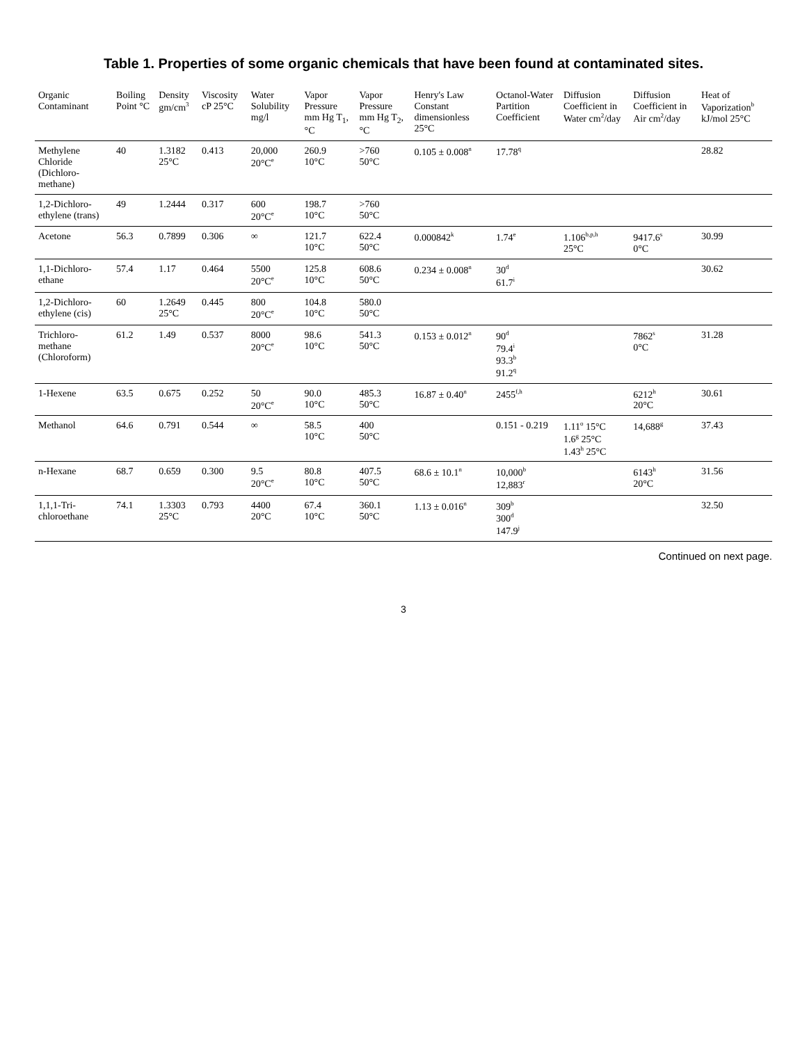Table 1. Properties of some organic chemicals that have been found at contaminated sites.
| Organic Contaminant | Boiling Point °C | Density gm/cm<sup>3</sup> | Viscosity cP 25°C | Water Solubility mg/l | Vapor Pressure mm Hg T<sub>1</sub>, °C | Vapor Pressure mm Hg T<sub>2</sub>, °C | Henry's Law Constant dimensionless 25°C | Octanol-Water Partition Coefficient | Diffusion Coefficient in Water cm<sup>2</sup>/day | Diffusion Coefficient in Air cm<sup>2</sup>/day | Heat of Vaporization<sup>b</sup> kJ/mol 25°C |
| --- | --- | --- | --- | --- | --- | --- | --- | --- | --- | --- | --- |
| Methylene Chloride (Dichloro-methane) | 40 | 1.3182 25°C | 0.413 | 20,000 20°C<sup>e</sup> | 260.9 10°C | >760 50°C | 0.105 ± 0.008<sup>n</sup> | 17.78<sup>q</sup> | | | 28.82 |
| 1,2-Dichloro-ethylene (trans) | 49 | 1.2444 | 0.317 | 600 20°C<sup>e</sup> | 198.7 10°C | >760 50°C | | | | | |
| Acetone | 56.3 | 0.7899 | 0.306 | ∞ | 121.7 10°C | 622.4 50°C | 0.000842<sup>k</sup> | 1.74<sup>e</sup> | 1.106<sup>b,p,h</sup> 25°C | 9417.6<sup>s</sup> 0°C | 30.99 |
| 1,1-Dichloro-ethane | 57.4 | 1.17 | 0.464 | 5500 20°C<sup>e</sup> | 125.8 10°C | 608.6 50°C | 0.234 ± 0.008<sup>n</sup> | 30<sup>d</sup> 61.7<sup>i</sup> | | | 30.62 |
| 1,2-Dichloro-ethylene (cis) | 60 | 1.2649 25°C | 0.445 | 800 20°C<sup>e</sup> | 104.8 10°C | 580.0 50°C | | | | | |
| Trichloro-methane (Chloroform) | 61.2 | 1.49 | 0.537 | 8000 20°C<sup>e</sup> | 98.6 10°C | 541.3 50°C | 0.153 ± 0.012<sup>n</sup> | 90<sup>d</sup> 79.4<sup>i</sup> 93.3<sup>b</sup> 91.2<sup>q</sup> | | 7862<sup>s</sup> 0°C | 31.28 |
| 1-Hexene | 63.5 | 0.675 | 0.252 | 50 20°C<sup>e</sup> | 90.0 10°C | 485.3 50°C | 16.87 ± 0.40<sup>n</sup> | 2455<sup>f,h</sup> | | 6212<sup>h</sup> 20°C | 30.61 |
| Methanol | 64.6 | 0.791 | 0.544 | ∞ | 58.5 10°C | 400 50°C | | 0.151 - 0.219 | 1.11<sup>o</sup> 15°C 1.6<sup>g</sup> 25°C 1.43<sup>h</sup> 25°C | 14,688<sup>g</sup> | 37.43 |
| n-Hexane | 68.7 | 0.659 | 0.300 | 9.5 20°C<sup>e</sup> | 80.8 10°C | 407.5 50°C | 68.6 ± 10.1<sup>n</sup> | 10,000<sup>b</sup> 12,883<sup>r</sup> | | 6143<sup>h</sup> 20°C | 31.56 |
| 1,1,1-Tri-chloroethane | 74.1 | 1.3303 25°C | 0.793 | 4400 20°C | 67.4 10°C | 360.1 50°C | 1.13 ± 0.016<sup>n</sup> | 309<sup>b</sup> 300<sup>d</sup> 147.9<sup>j</sup> | | | 32.50 |
Continued on next page.
3